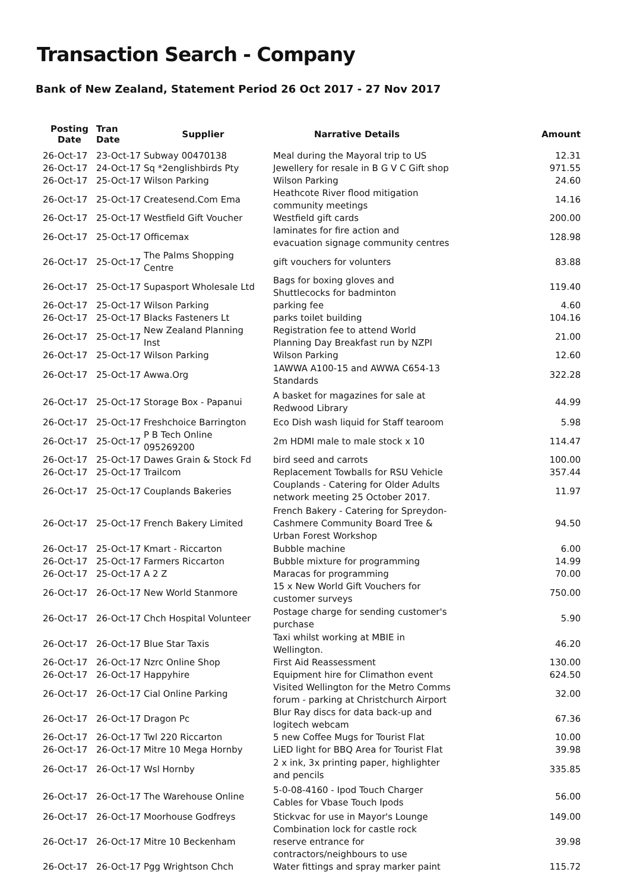Transaction Search - Company
Bank of New Zealand, Statement Period 26 Oct 2017 - 27 Nov 2017
| Posting Date | Tran Date | Supplier | Narrative Details | Amount |
| --- | --- | --- | --- | --- |
| 26-Oct-17 | 23-Oct-17 | Subway 00470138 | Meal during the Mayoral trip to US | 12.31 |
| 26-Oct-17 | 24-Oct-17 | Sq *2englishbirds Pty | Jewellery for resale in B G V C Gift shop | 971.55 |
| 26-Oct-17 | 25-Oct-17 | Wilson Parking | Wilson Parking | 24.60 |
| 26-Oct-17 | 25-Oct-17 | Createsend.Com Ema | Heathcote River flood mitigation community meetings | 14.16 |
| 26-Oct-17 | 25-Oct-17 | Westfield Gift Voucher | Westfield gift cards | 200.00 |
| 26-Oct-17 | 25-Oct-17 | Officemax | laminates for fire action and evacuation signage community centres | 128.98 |
| 26-Oct-17 | 25-Oct-17 | The Palms Shopping Centre | gift vouchers for volunters | 83.88 |
| 26-Oct-17 | 25-Oct-17 | Supasport Wholesale Ltd | Bags for boxing gloves and Shuttlecocks for badminton | 119.40 |
| 26-Oct-17 | 25-Oct-17 | Wilson Parking | parking fee | 4.60 |
| 26-Oct-17 | 25-Oct-17 | Blacks Fasteners Lt | parks toilet building | 104.16 |
| 26-Oct-17 | 25-Oct-17 | New Zealand Planning Inst | Registration fee to attend World Planning Day Breakfast run by NZPI | 21.00 |
| 26-Oct-17 | 25-Oct-17 | Wilson Parking | Wilson Parking | 12.60 |
| 26-Oct-17 | 25-Oct-17 | Awwa.Org | 1AWWA A100-15 and AWWA C654-13 Standards | 322.28 |
| 26-Oct-17 | 25-Oct-17 | Storage Box - Papanui | A basket for magazines for sale at Redwood Library | 44.99 |
| 26-Oct-17 | 25-Oct-17 | Freshchoice Barrington | Eco Dish wash liquid for Staff tearoom | 5.98 |
| 26-Oct-17 | 25-Oct-17 | P B Tech Online 095269200 | 2m HDMI male to male stock x 10 | 114.47 |
| 26-Oct-17 | 25-Oct-17 | Dawes Grain & Stock Fd | bird seed and carrots | 100.00 |
| 26-Oct-17 | 25-Oct-17 | Trailcom | Replacement Towballs for RSU Vehicle | 357.44 |
| 26-Oct-17 | 25-Oct-17 | Couplands Bakeries | Couplands - Catering for Older Adults network meeting 25 October 2017. | 11.97 |
| 26-Oct-17 | 25-Oct-17 | French Bakery Limited | French Bakery - Catering for Spreydon-Cashmere Community Board Tree & Urban Forest Workshop | 94.50 |
| 26-Oct-17 | 25-Oct-17 | Kmart - Riccarton | Bubble machine | 6.00 |
| 26-Oct-17 | 25-Oct-17 | Farmers Riccarton | Bubble mixture for programming | 14.99 |
| 26-Oct-17 | 25-Oct-17 | A 2 Z | Maracas for programming | 70.00 |
| 26-Oct-17 | 26-Oct-17 | New World Stanmore | 15 x New World Gift Vouchers for customer surveys | 750.00 |
| 26-Oct-17 | 26-Oct-17 | Chch Hospital Volunteer | Postage charge for sending customer's purchase | 5.90 |
| 26-Oct-17 | 26-Oct-17 | Blue Star Taxis | Taxi whilst working at MBIE in Wellington. | 46.20 |
| 26-Oct-17 | 26-Oct-17 | Nzrc Online Shop | First Aid Reassessment | 130.00 |
| 26-Oct-17 | 26-Oct-17 | Happyhire | Equipment hire for Climathon event | 624.50 |
| 26-Oct-17 | 26-Oct-17 | Cial Online Parking | Visited Wellington for the Metro Comms forum - parking at Christchurch Airport | 32.00 |
| 26-Oct-17 | 26-Oct-17 | Dragon Pc | Blur Ray discs for data back-up and logitech webcam | 67.36 |
| 26-Oct-17 | 26-Oct-17 | Twl 220 Riccarton | 5 new Coffee Mugs for Tourist Flat | 10.00 |
| 26-Oct-17 | 26-Oct-17 | Mitre 10 Mega Hornby | LiED light for BBQ Area for Tourist Flat | 39.98 |
| 26-Oct-17 | 26-Oct-17 | Wsl Hornby | 2 x ink, 3x printing paper, highlighter and pencils | 335.85 |
| 26-Oct-17 | 26-Oct-17 | The Warehouse Online | 5-0-08-4160 - Ipod Touch Charger Cables for Vbase Touch Ipods | 56.00 |
| 26-Oct-17 | 26-Oct-17 | Moorhouse Godfreys | Stickvac for use in Mayor's Lounge | 149.00 |
| 26-Oct-17 | 26-Oct-17 | Mitre 10 Beckenham | Combination lock for castle rock reserve entrance for contractors/neighbours to use | 39.98 |
| 26-Oct-17 | 26-Oct-17 | Pgg Wrightson Chch | Water fittings and spray marker paint | 115.72 |